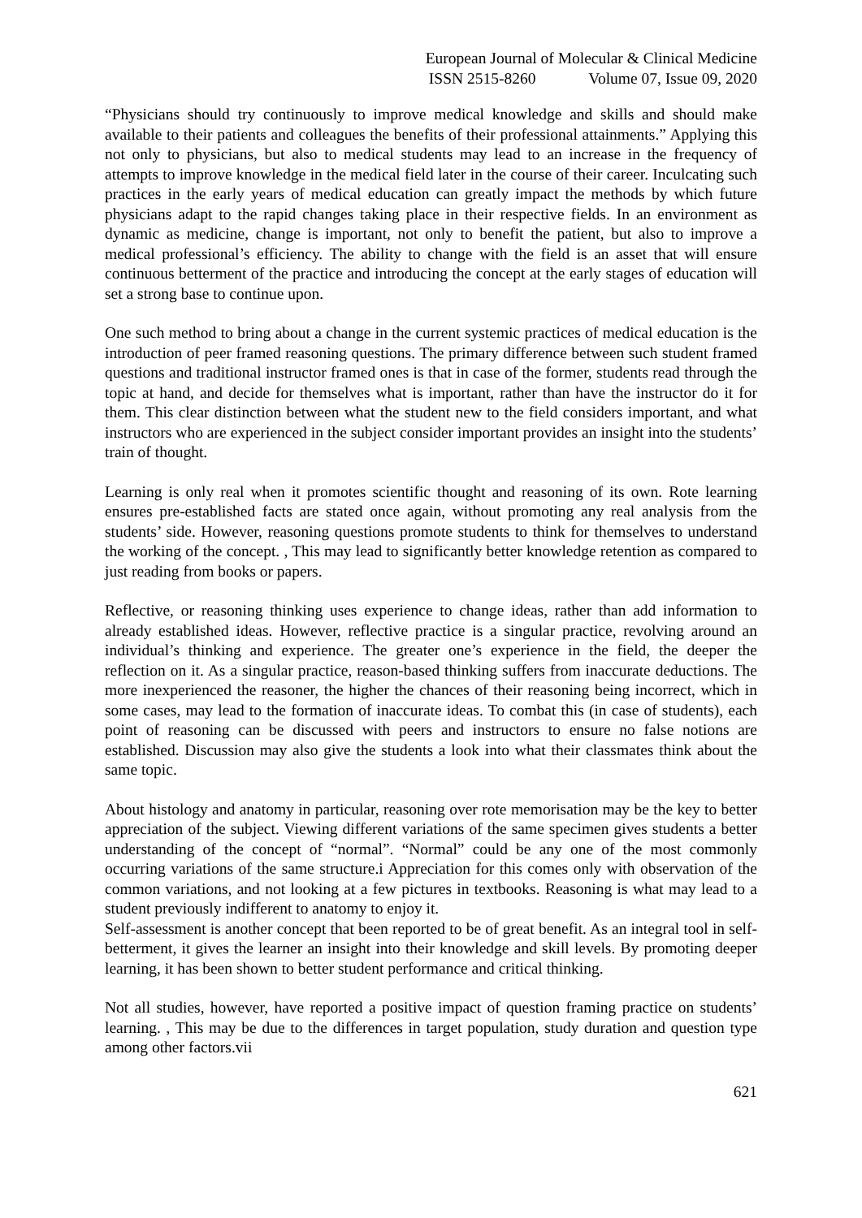European Journal of Molecular & Clinical Medicine
ISSN 2515-8260 Volume 07, Issue 09, 2020
“Physicians should try continuously to improve medical knowledge and skills and should make available to their patients and colleagues the benefits of their professional attainments.” Applying this not only to physicians, but also to medical students may lead to an increase in the frequency of attempts to improve knowledge in the medical field later in the course of their career. Inculcating such practices in the early years of medical education can greatly impact the methods by which future physicians adapt to the rapid changes taking place in their respective fields. In an environment as dynamic as medicine, change is important, not only to benefit the patient, but also to improve a medical professional’s efficiency. The ability to change with the field is an asset that will ensure continuous betterment of the practice and introducing the concept at the early stages of education will set a strong base to continue upon.
One such method to bring about a change in the current systemic practices of medical education is the introduction of peer framed reasoning questions. The primary difference between such student framed questions and traditional instructor framed ones is that in case of the former, students read through the topic at hand, and decide for themselves what is important, rather than have the instructor do it for them. This clear distinction between what the student new to the field considers important, and what instructors who are experienced in the subject consider important provides an insight into the students’ train of thought.
Learning is only real when it promotes scientific thought and reasoning of its own. Rote learning ensures pre-established facts are stated once again, without promoting any real analysis from the students’ side. However, reasoning questions promote students to think for themselves to understand the working of the concept. , This may lead to significantly better knowledge retention as compared to just reading from books or papers.
Reflective, or reasoning thinking uses experience to change ideas, rather than add information to already established ideas. However, reflective practice is a singular practice, revolving around an individual’s thinking and experience. The greater one’s experience in the field, the deeper the reflection on it. As a singular practice, reason-based thinking suffers from inaccurate deductions. The more inexperienced the reasoner, the higher the chances of their reasoning being incorrect, which in some cases, may lead to the formation of inaccurate ideas. To combat this (in case of students), each point of reasoning can be discussed with peers and instructors to ensure no false notions are established. Discussion may also give the students a look into what their classmates think about the same topic.
About histology and anatomy in particular, reasoning over rote memorisation may be the key to better appreciation of the subject. Viewing different variations of the same specimen gives students a better understanding of the concept of “normal”. “Normal” could be any one of the most commonly occurring variations of the same structure.i Appreciation for this comes only with observation of the common variations, and not looking at a few pictures in textbooks. Reasoning is what may lead to a student previously indifferent to anatomy to enjoy it.
Self-assessment is another concept that been reported to be of great benefit. As an integral tool in self-betterment, it gives the learner an insight into their knowledge and skill levels. By promoting deeper learning, it has been shown to better student performance and critical thinking.
Not all studies, however, have reported a positive impact of question framing practice on students’ learning. , This may be due to the differences in target population, study duration and question type among other factors.vii
621